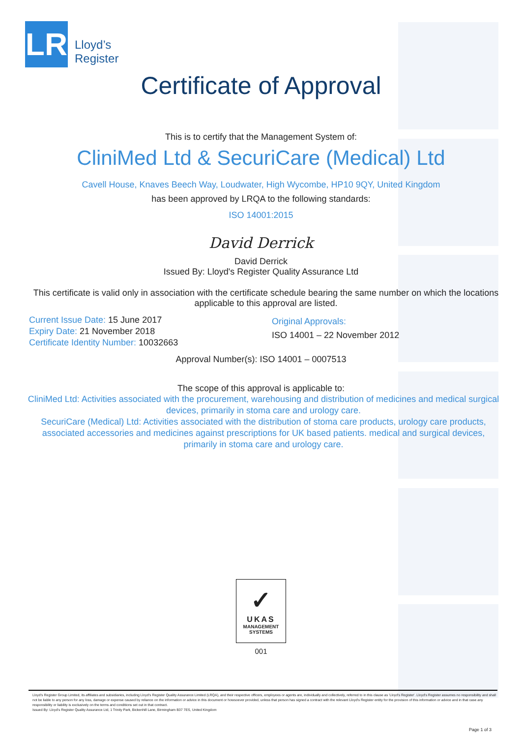LR
Lloyd’s
Register
Certificate of Approval
This is to certify that the Management System of:
CliniMed Ltd & SecuriCare (Medical) Ltd
Cavell House, Knaves Beech Way, Loudwater, High Wycombe, HP10 9QY, United Kingdom
has been approved by LRQA to the following standards:
ISO 14001:2015
David Derrick
David Derrick
Issued By: Lloyd's Register Quality Assurance Ltd
This certificate is valid only in association with the certificate schedule bearing the same number on which the locations applicable to this approval are listed.
Current Issue Date: 15 June 2017
Expiry Date: 21 November 2018
Certificate Identity Number: 10032663
Original Approvals:
ISO 14001 – 22 November 2012
Approval Number(s): ISO 14001 – 0007513
The scope of this approval is applicable to:
CliniMed Ltd: Activities associated with the procurement, warehousing and distribution of medicines and medical surgical devices, primarily in stoma care and urology care.
SecuriCare (Medical) Ltd: Activities associated with the distribution of stoma care products, urology care products, associated accessories and medicines against prescriptions for UK based patients. medical and surgical devices, primarily in stoma care and urology care.
✓
UKAS
MANAGEMENT
SYSTEMS
001
Lloyd's Register Group Limited, its affiliates and subsidiaries, including Lloyd's Register Quality Assurance Limited (LRQA), and their respective officers, employees or agents are, individually and collectively, referred to in this clause as 'Lloyd's Register'. Lloyd's Register assumes no responsibility and shall not be liable to any person for any loss, damage or expense caused by reliance on the information or advice in this document or howsoever provided, unless that person has signed a contract with the relevant Lloyd's Register entity for the provision of this information or advice and in that case any responsibility or liability is exclusively on the terms and conditions set out in that contract.
Issued By: Lloyd's Register Quality Assurance Ltd, 1 Trinity Park, Bickenhill Lane, Birmingham B37 7ES, United Kingdom
Page 1 of 3